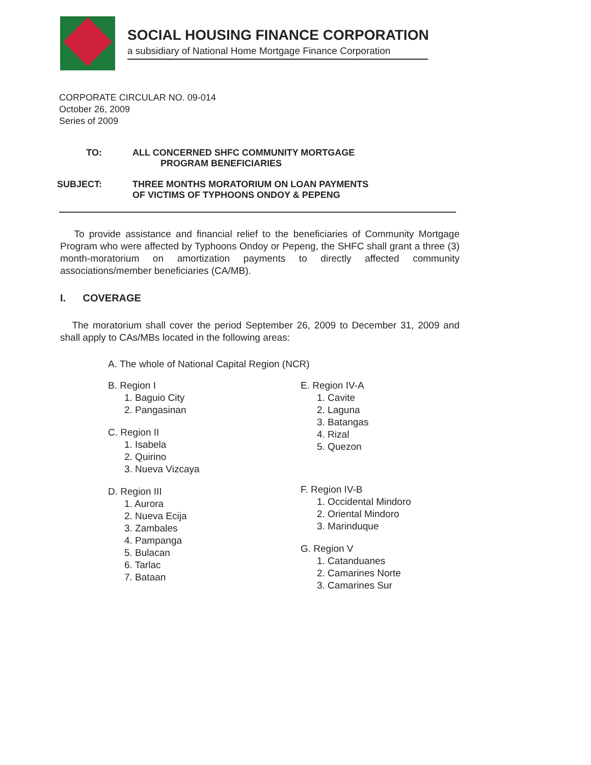SOCIAL HOUSING FINANCE CORPORATION
a subsidiary of National Home Mortgage Finance Corporation
CORPORATE CIRCULAR NO. 09-014
October 26, 2009
Series of 2009
TO: ALL CONCERNED SHFC COMMUNITY MORTGAGE
PROGRAM BENEFICIARIES
SUBJECT: THREE MONTHS MORATORIUM ON LOAN PAYMENTS
OF VICTIMS OF TYPHOONS ONDOY & PEPENG
To provide assistance and financial relief to the beneficiaries of Community Mortgage Program who were affected by Typhoons Ondoy or Pepeng, the SHFC shall grant a three (3) month-moratorium on amortization payments to directly affected community associations/member beneficiaries (CA/MB).
I. COVERAGE
The moratorium shall cover the period September 26, 2009 to December 31, 2009 and shall apply to CAs/MBs located in the following areas:
A. The whole of National Capital Region (NCR)
B. Region I
1. Baguio City
2. Pangasinan
C. Region II
1. Isabela
2. Quirino
3. Nueva Vizcaya
D. Region III
1. Aurora
2. Nueva Ecija
3. Zambales
4. Pampanga
5. Bulacan
6. Tarlac
7. Bataan
E. Region IV-A
1. Cavite
2. Laguna
3. Batangas
4. Rizal
5. Quezon
F. Region IV-B
1. Occidental Mindoro
2. Oriental Mindoro
3. Marinduque
G. Region V
1. Catanduanes
2. Camarines Norte
3. Camarines Sur